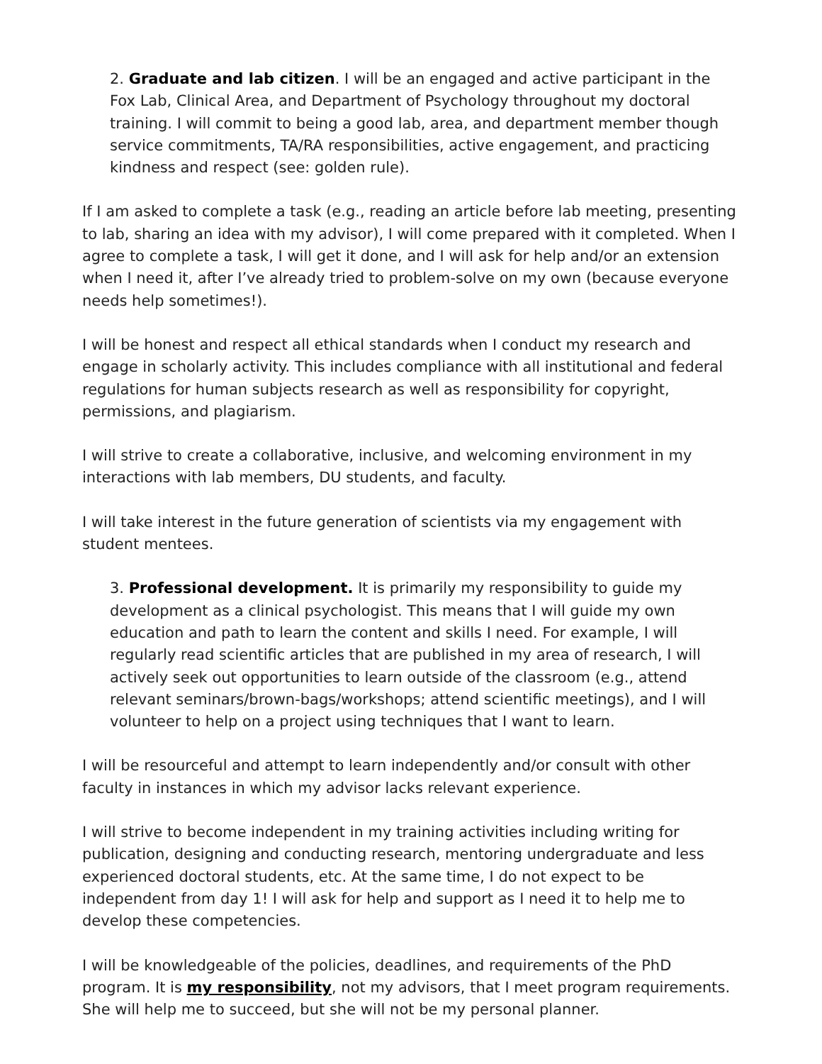2. Graduate and lab citizen. I will be an engaged and active participant in the Fox Lab, Clinical Area, and Department of Psychology throughout my doctoral training. I will commit to being a good lab, area, and department member though service commitments, TA/RA responsibilities, active engagement, and practicing kindness and respect (see: golden rule).
If I am asked to complete a task (e.g., reading an article before lab meeting, presenting to lab, sharing an idea with my advisor), I will come prepared with it completed. When I agree to complete a task, I will get it done, and I will ask for help and/or an extension when I need it, after I’ve already tried to problem-solve on my own (because everyone needs help sometimes!).
I will be honest and respect all ethical standards when I conduct my research and engage in scholarly activity. This includes compliance with all institutional and federal regulations for human subjects research as well as responsibility for copyright, permissions, and plagiarism.
I will strive to create a collaborative, inclusive, and welcoming environment in my interactions with lab members, DU students, and faculty.
I will take interest in the future generation of scientists via my engagement with student mentees.
3. Professional development. It is primarily my responsibility to guide my development as a clinical psychologist. This means that I will guide my own education and path to learn the content and skills I need. For example, I will regularly read scientific articles that are published in my area of research, I will actively seek out opportunities to learn outside of the classroom (e.g., attend relevant seminars/brown-bags/workshops; attend scientific meetings), and I will volunteer to help on a project using techniques that I want to learn.
I will be resourceful and attempt to learn independently and/or consult with other faculty in instances in which my advisor lacks relevant experience.
I will strive to become independent in my training activities including writing for publication, designing and conducting research, mentoring undergraduate and less experienced doctoral students, etc. At the same time, I do not expect to be independent from day 1! I will ask for help and support as I need it to help me to develop these competencies.
I will be knowledgeable of the policies, deadlines, and requirements of the PhD program. It is my responsibility, not my advisors, that I meet program requirements. She will help me to succeed, but she will not be my personal planner.